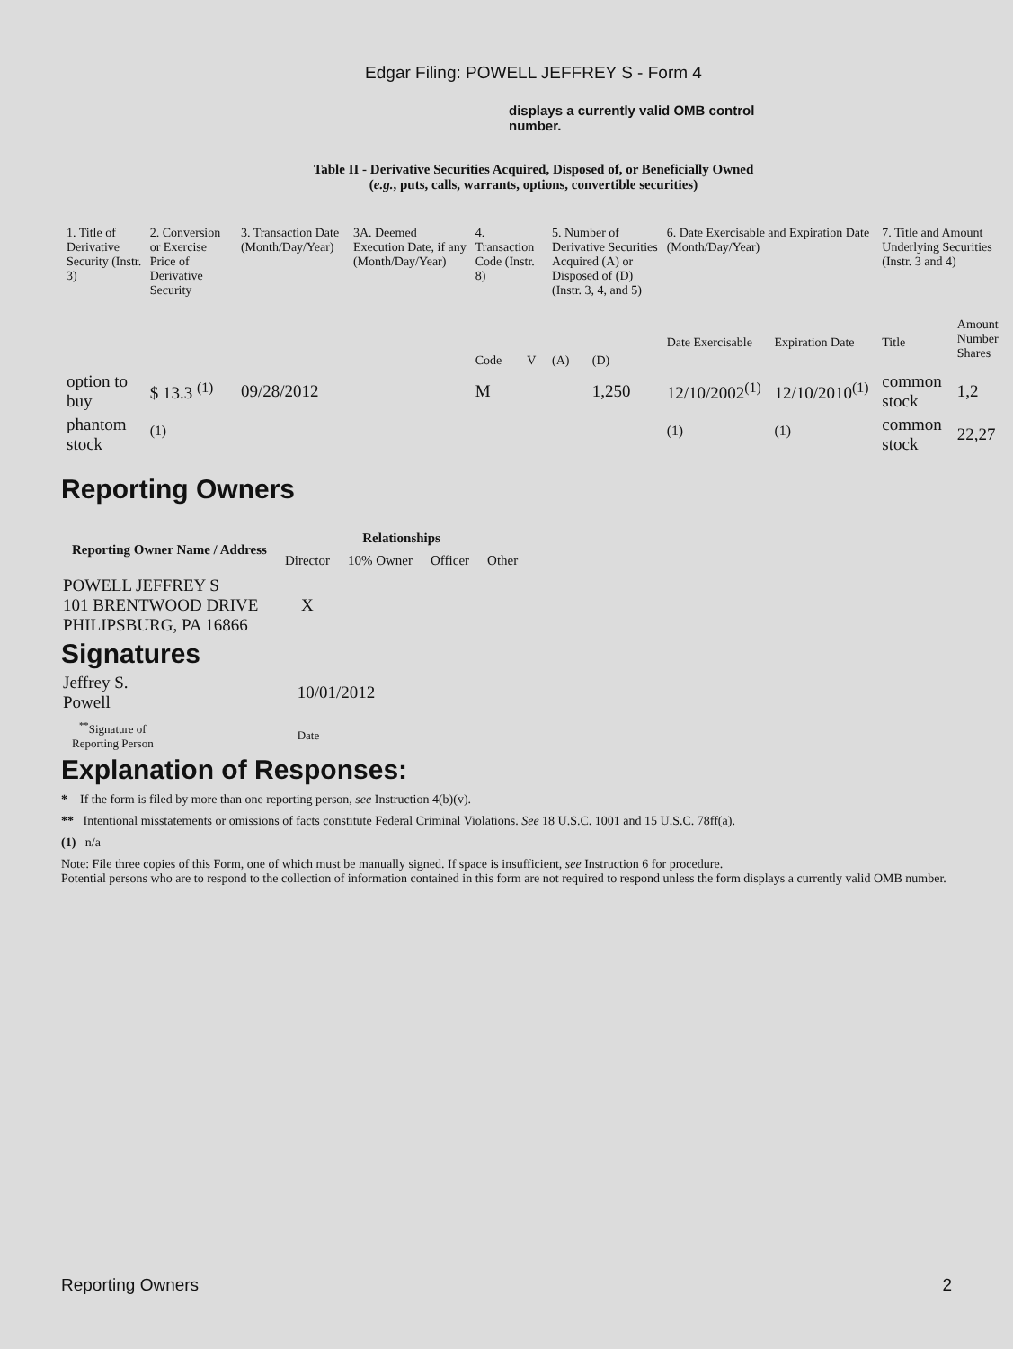Edgar Filing: POWELL JEFFREY S - Form 4
displays a currently valid OMB control number.
Table II - Derivative Securities Acquired, Disposed of, or Beneficially Owned
(e.g., puts, calls, warrants, options, convertible securities)
| 1. Title of Derivative Security (Instr. 3) | 2. Conversion or Exercise Price of Derivative Security | 3. Transaction Date (Month/Day/Year) | 3A. Deemed Execution Date, if any (Month/Day/Year) | 4. Transaction Code (Instr. 8) | | 5. Number of Derivative Securities Acquired (A) or Disposed of (D) (Instr. 3, 4, and 5) | | 6. Date Exercisable and Expiration Date (Month/Day/Year) | | 7. Title and Amount Underlying Securities (Instr. 3 and 4) | |
| | | | | Code | V | (A) | (D) | Date Exercisable | Expiration Date | Title | Amount Number Shares |
| option to buy | $ 13.3 <sup>(1)</sup> | 09/28/2012 | | M | | | 1,250 | 12/10/2002<sup>(1)</sup> | 12/10/2010<sup>(1)</sup> | common stock | 1,2 |
| phantom stock | <sup>(1)</sup> | | | | | | | <sup>(1)</sup> | <sup>(1)</sup> | common stock | 22,27 |
Reporting Owners
| Reporting Owner Name / Address | Relationships | | | |
| --- | --- | --- | --- | --- |
| | Director | 10% Owner | Officer | Other |
| POWELL JEFFREY S 101 BRENTWOOD DRIVE PHILIPSBURG, PA 16866 | X | | | |
Signatures
| Jeffrey S. Powell | 10/01/2012 |
| <sup>**</sup> Signature of Reporting Person | Date |
Explanation of Responses:
* If the form is filed by more than one reporting person, see Instruction 4(b)(v).
** Intentional misstatements or omissions of facts constitute Federal Criminal Violations. See 18 U.S.C. 1001 and 15 U.S.C. 78ff(a).
(1) n/a
Note: File three copies of this Form, one of which must be manually signed. If space is insufficient, see Instruction 6 for procedure.
Potential persons who are to respond to the collection of information contained in this form are not required to respond unless the form displays a currently valid OMB number.
Reporting Owners 2